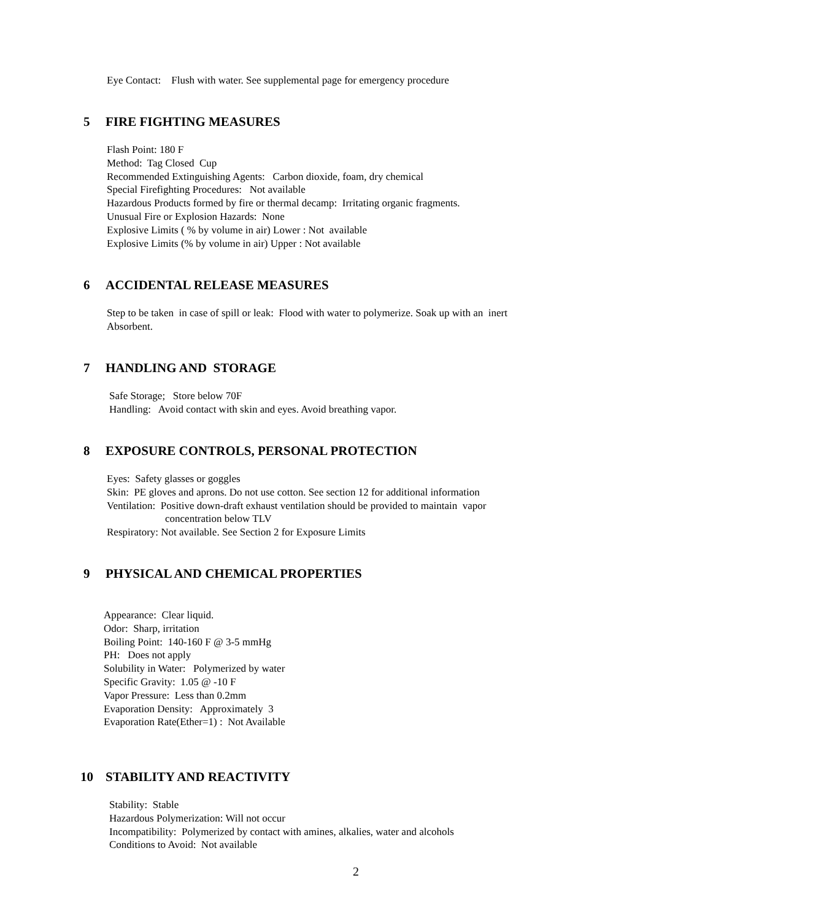Eye Contact: Flush with water. See supplemental page for emergency procedure
5 FIRE FIGHTING MEASURES
Flash Point: 180 F
Method: Tag Closed Cup
Recommended Extinguishing Agents: Carbon dioxide, foam, dry chemical
Special Firefighting Procedures: Not available
Hazardous Products formed by fire or thermal decamp: Irritating organic fragments.
Unusual Fire or Explosion Hazards: None
Explosive Limits ( % by volume in air) Lower : Not available
Explosive Limits (% by volume in air) Upper : Not available
6 ACCIDENTAL RELEASE MEASURES
Step to be taken in case of spill or leak: Flood with water to polymerize. Soak up with an inert
Absorbent.
7 HANDLING AND STORAGE
Safe Storage; Store below 70F
Handling: Avoid contact with skin and eyes. Avoid breathing vapor.
8 EXPOSURE CONTROLS, PERSONAL PROTECTION
Eyes: Safety glasses or goggles
Skin: PE gloves and aprons. Do not use cotton. See section 12 for additional information
Ventilation: Positive down-draft exhaust ventilation should be provided to maintain vapor
concentration below TLV
Respiratory: Not available. See Section 2 for Exposure Limits
9 PHYSICAL AND CHEMICAL PROPERTIES
Appearance: Clear liquid.
Odor: Sharp, irritation
Boiling Point: 140-160 F @ 3-5 mmHg
PH: Does not apply
Solubility in Water: Polymerized by water
Specific Gravity: 1.05 @ -10 F
Vapor Pressure: Less than 0.2mm
Evaporation Density: Approximately 3
Evaporation Rate(Ether=1) : Not Available
10 STABILITY AND REACTIVITY
Stability: Stable
Hazardous Polymerization: Will not occur
Incompatibility: Polymerized by contact with amines, alkalies, water and alcohols
Conditions to Avoid: Not available
2